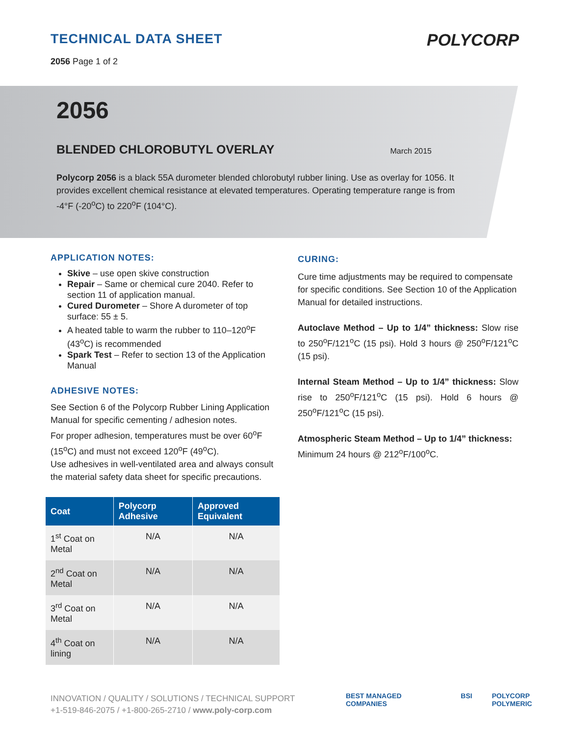TECHNICAL DATA SHEET
2056 Page 1 of 2
POLYCORP
2056
BLENDED CHLOROBUTYL OVERLAY March 2015
Polycorp 2056 is a black 55A durometer blended chlorobutyl rubber lining. Use as overlay for 1056. It provides excellent chemical resistance at elevated temperatures. Operating temperature range is from -4°F (-20<sup>o</sup>C) to 220<sup>o</sup>F (104°C).
APPLICATION NOTES:
Skive – use open skive construction
Repair – Same or chemical cure 2040. Refer to section 11 of application manual.
Cured Durometer – Shore A durometer of top surface: 55 ± 5.
A heated table to warm the rubber to 110–120<sup>o</sup>F (43<sup>o</sup>C) is recommended
Spark Test – Refer to section 13 of the Application Manual
ADHESIVE NOTES:
See Section 6 of the Polycorp Rubber Lining Application Manual for specific cementing / adhesion notes.
For proper adhesion, temperatures must be over 60<sup>o</sup>F (15<sup>o</sup>C) and must not exceed 120<sup>o</sup>F (49<sup>o</sup>C).
Use adhesives in well-ventilated area and always consult the material safety data sheet for specific precautions.
| Coat | Polycorp Adhesive | Approved Equivalent |
| --- | --- | --- |
| 1<sup>st</sup> Coat on Metal | N/A | N/A |
| 2<sup>nd</sup> Coat on Metal | N/A | N/A |
| 3<sup>rd</sup> Coat on Metal | N/A | N/A |
| 4<sup>th</sup> Coat on lining | N/A | N/A |
CURING:
Cure time adjustments may be required to compensate for specific conditions. See Section 10 of the Application Manual for detailed instructions.
Autoclave Method – Up to 1/4” thickness: Slow rise to 250<sup>o</sup>F/121<sup>o</sup>C (15 psi). Hold 3 hours @ 250<sup>o</sup>F/121<sup>o</sup>C (15 psi).
Internal Steam Method – Up to 1/4” thickness: Slow rise to 250<sup>o</sup>F/121<sup>o</sup>C (15 psi). Hold 6 hours @ 250<sup>o</sup>F/121<sup>o</sup>C (15 psi).
Atmospheric Steam Method – Up to 1/4” thickness:
Minimum 24 hours @ 212<sup>o</sup>F/100<sup>o</sup>C.
INNOVATION / QUALITY / SOLUTIONS / TECHNICAL SUPPORT
+1-519-846-2075 / +1-800-265-2710 / www.poly-corp.com
BEST MANAGED COMPANIES BSI POLYCORP POLYMERIC